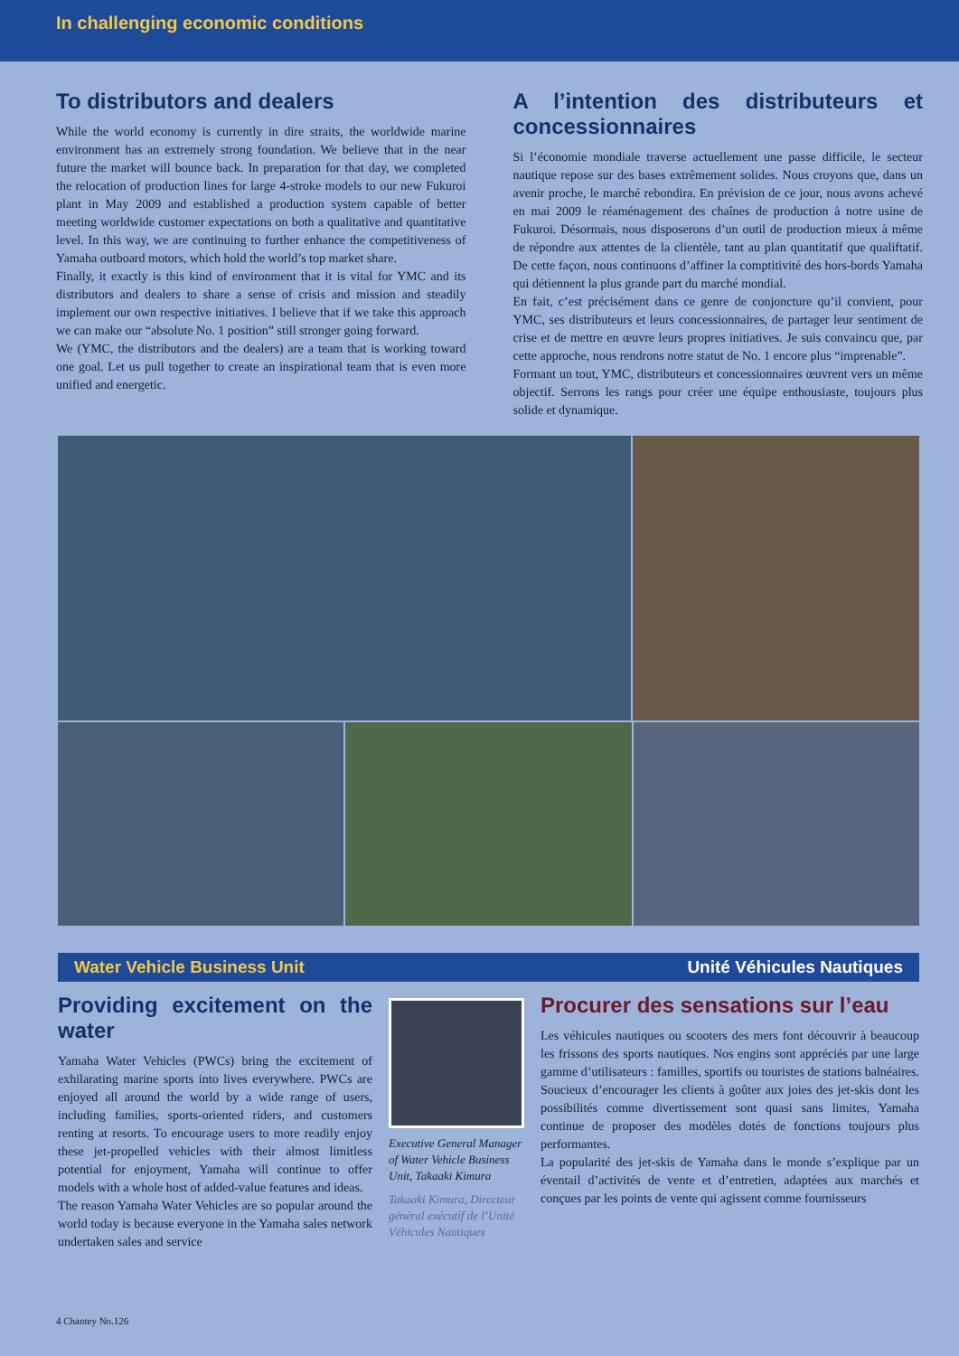In challenging economic conditions
To distributors and dealers
While the world economy is currently in dire straits, the worldwide marine environment has an extremely strong foundation. We believe that in the near future the market will bounce back. In preparation for that day, we completed the relocation of production lines for large 4-stroke models to our new Fukuroi plant in May 2009 and established a production system capable of better meeting worldwide customer expectations on both a qualitative and quantitative level. In this way, we are continuing to further enhance the competitiveness of Yamaha outboard motors, which hold the world’s top market share.
Finally, it exactly is this kind of environment that it is vital for YMC and its distributors and dealers to share a sense of crisis and mission and steadily implement our own respective initiatives. I believe that if we take this approach we can make our “absolute No. 1 position” still stronger going forward.
We (YMC, the distributors and the dealers) are a team that is working toward one goal. Let us pull together to create an inspirational team that is even more unified and energetic.
A l’intention des distributeurs et concessionnaires
Si l’économie mondiale traverse actuellement une passe difficile, le secteur nautique repose sur des bases extrêmement solides. Nous croyons que, dans un avenir proche, le marché rebondira. En prévision de ce jour, nous avons achevé en mai 2009 le réaménagement des chaînes de production à notre usine de Fukuroi. Désormais, nous disposerons d’un outil de production mieux à même de répondre aux attentes de la clientèle, tant au plan quantitatif que qualiftatif. De cette façon, nous continuons d’affiner la comptitivité des hors-bords Yamaha qui détiennent la plus grande part du marché mondial.
En fait, c’est précisément dans ce genre de conjoncture qu’il convient, pour YMC, ses distributeurs et leurs concessionnaires, de partager leur sentiment de crise et de mettre en œuvre leurs propres initiatives. Je suis convaincu que, par cette approche, nous rendrons notre statut de No. 1 encore plus “imprenable”.
Formant un tout, YMC, distributeurs et concessionnaires œuvrent vers un même objectif. Serrons les rangs pour créer une équipe enthousiaste, toujours plus solide et dynamique.
Water Vehicle Business Unit Unité Véhicules Nautiques
Providing excitement on the water
Yamaha Water Vehicles (PWCs) bring the excitement of exhilarating marine sports into lives everywhere. PWCs are enjoyed all around the world by a wide range of users, including families, sports-oriented riders, and customers renting at resorts. To encourage users to more readily enjoy these jet-propelled vehicles with their almost limitless potential for enjoyment, Yamaha will continue to offer models with a whole host of added-value features and ideas.
The reason Yamaha Water Vehicles are so popular around the world today is because everyone in the Yamaha sales network undertaken sales and service
Executive General Manager of Water Vehicle Business Unit, Takaaki Kimura
Takaaki Kimura, Directeur général exécutif de l’Unité Véhicules Nautiques
Procurer des sensations sur l’eau
Les véhicules nautiques ou scooters des mers font découvrir à beaucoup les frissons des sports nautiques. Nos engins sont appréciés par une large gamme d’utilisateurs : familles, sportifs ou touristes de stations balnéaires. Soucieux d’encourager les clients à goûter aux joies des jet-skis dont les possibilités comme divertissement sont quasi sans limites, Yamaha continue de proposer des modèles dotés de fonctions toujours plus performantes.
La popularité des jet-skis de Yamaha dans le monde s’explique par un éventail d’activités de vente et d’entretien, adaptées aux marchés et conçues par les points de vente qui agissent comme fournisseurs
4 Chantey No.126